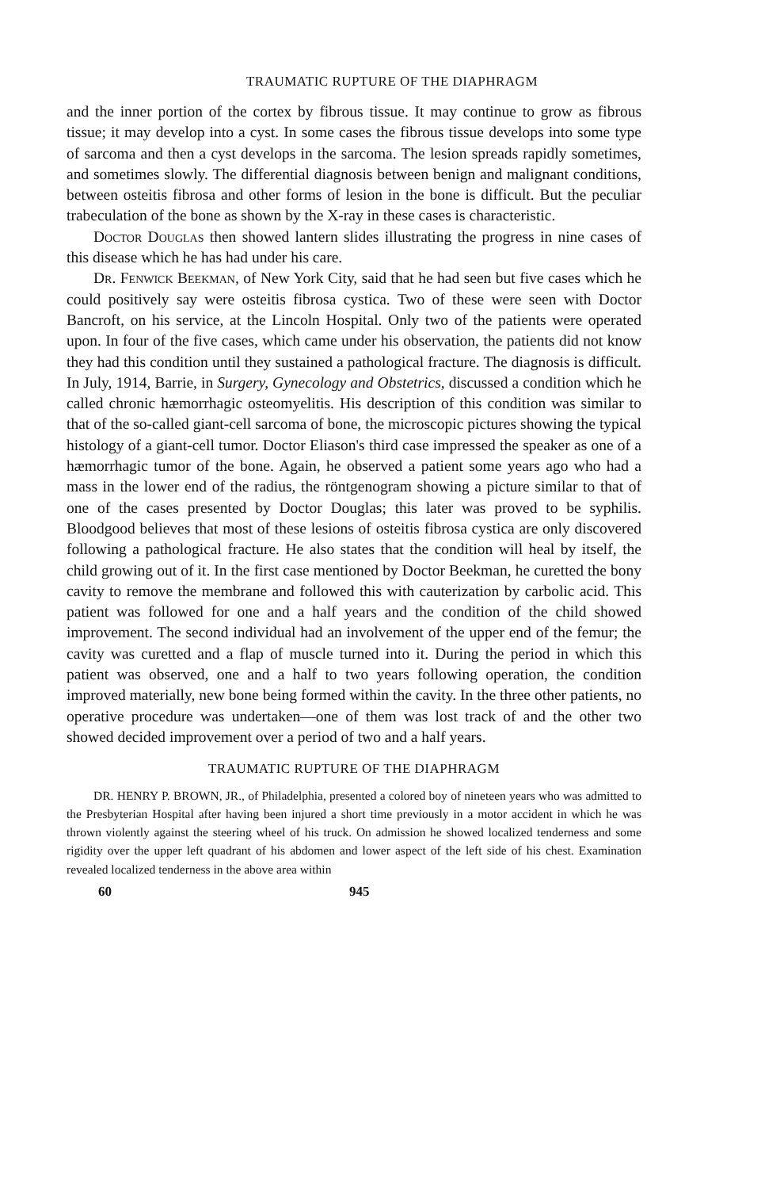TRAUMATIC RUPTURE OF THE DIAPHRAGM
and the inner portion of the cortex by fibrous tissue. It may continue to grow as fibrous tissue; it may develop into a cyst. In some cases the fibrous tissue develops into some type of sarcoma and then a cyst develops in the sarcoma. The lesion spreads rapidly sometimes, and sometimes slowly. The differential diagnosis between benign and malignant conditions, between osteitis fibrosa and other forms of lesion in the bone is difficult. But the peculiar trabeculation of the bone as shown by the X-ray in these cases is characteristic.
Doctor Douglas then showed lantern slides illustrating the progress in nine cases of this disease which he has had under his care.
Dr. Fenwick Beekman, of New York City, said that he had seen but five cases which he could positively say were osteitis fibrosa cystica. Two of these were seen with Doctor Bancroft, on his service, at the Lincoln Hospital. Only two of the patients were operated upon. In four of the five cases, which came under his observation, the patients did not know they had this condition until they sustained a pathological fracture. The diagnosis is difficult. In July, 1914, Barrie, in Surgery, Gynecology and Obstetrics, discussed a condition which he called chronic hæmorrhagic osteomyelitis. His description of this condition was similar to that of the so-called giant-cell sarcoma of bone, the microscopic pictures showing the typical histology of a giant-cell tumor. Doctor Eliason's third case impressed the speaker as one of a hæmorrhagic tumor of the bone. Again, he observed a patient some years ago who had a mass in the lower end of the radius, the röntgenogram showing a picture similar to that of one of the cases presented by Doctor Douglas; this later was proved to be syphilis. Bloodgood believes that most of these lesions of osteitis fibrosa cystica are only discovered following a pathological fracture. He also states that the condition will heal by itself, the child growing out of it. In the first case mentioned by Doctor Beekman, he curetted the bony cavity to remove the membrane and followed this with cauterization by carbolic acid. This patient was followed for one and a half years and the condition of the child showed improvement. The second individual had an involvement of the upper end of the femur; the cavity was curetted and a flap of muscle turned into it. During the period in which this patient was observed, one and a half to two years following operation, the condition improved materially, new bone being formed within the cavity. In the three other patients, no operative procedure was undertaken—one of them was lost track of and the other two showed decided improvement over a period of two and a half years.
TRAUMATIC RUPTURE OF THE DIAPHRAGM
DR. HENRY P. BROWN, JR., of Philadelphia, presented a colored boy of nineteen years who was admitted to the Presbyterian Hospital after having been injured a short time previously in a motor accident in which he was thrown violently against the steering wheel of his truck. On admission he showed localized tenderness and some rigidity over the upper left quadrant of his abdomen and lower aspect of the left side of his chest. Examination revealed localized tenderness in the above area within
60 945